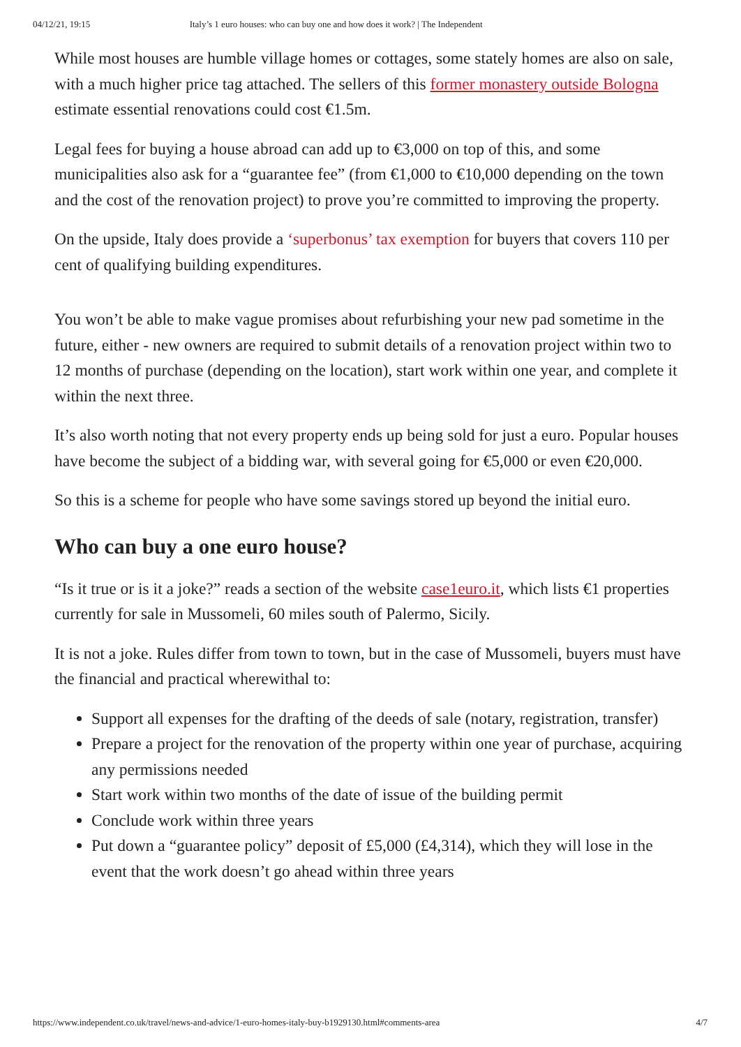04/12/21, 19:15 Italy’s 1 euro houses: who can buy one and how does it work? | The Independent
While most houses are humble village homes or cottages, some stately homes are also on sale, with a much higher price tag attached. The sellers of this former monastery outside Bologna estimate essential renovations could cost €1.5m.
Legal fees for buying a house abroad can add up to €3,000 on top of this, and some municipalities also ask for a “guarantee fee” (from €1,000 to €10,000 depending on the town and the cost of the renovation project) to prove you’re committed to improving the property.
On the upside, Italy does provide a ‘superbonus’ tax exemption for buyers that covers 110 per cent of qualifying building expenditures.
You won’t be able to make vague promises about refurbishing your new pad sometime in the future, either - new owners are required to submit details of a renovation project within two to 12 months of purchase (depending on the location), start work within one year, and complete it within the next three.
It’s also worth noting that not every property ends up being sold for just a euro. Popular houses have become the subject of a bidding war, with several going for €5,000 or even €20,000.
So this is a scheme for people who have some savings stored up beyond the initial euro.
Who can buy a one euro house?
“Is it true or is it a joke?” reads a section of the website case1euro.it, which lists €1 properties currently for sale in Mussomeli, 60 miles south of Palermo, Sicily.
It is not a joke. Rules differ from town to town, but in the case of Mussomeli, buyers must have the financial and practical wherewithal to:
Support all expenses for the drafting of the deeds of sale (notary, registration, transfer)
Prepare a project for the renovation of the property within one year of purchase, acquiring any permissions needed
Start work within two months of the date of issue of the building permit
Conclude work within three years
Put down a “guarantee policy” deposit of £5,000 (£4,314), which they will lose in the event that the work doesn’t go ahead within three years
https://www.independent.co.uk/travel/news-and-advice/1-euro-homes-italy-buy-b1929130.html#comments-area 4/7